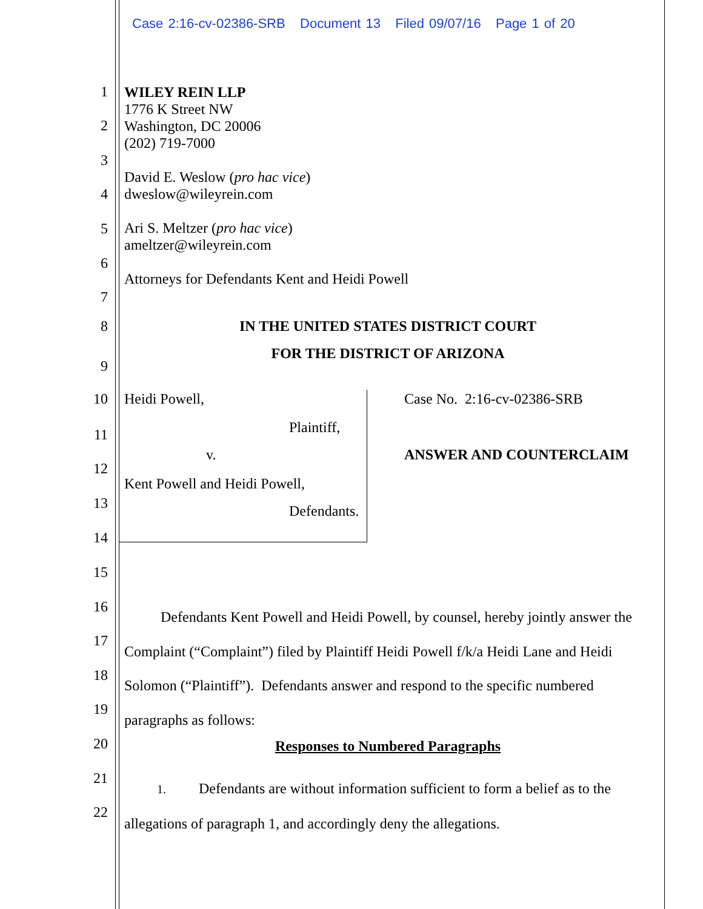Case 2:16-cv-02386-SRB Document 13 Filed 09/07/16 Page 1 of 20
1
WILEY REIN LLP
1776 K Street NW
Washington, DC 20006
(202) 719-7000
David E. Weslow (pro hac vice)
dweslow@wileyrein.com
Ari S. Meltzer (pro hac vice)
ameltzer@wileyrein.com
Attorneys for Defendants Kent and Heidi Powell
2
3
4
5
6
7
8
IN THE UNITED STATES DISTRICT COURT
FOR THE DISTRICT OF ARIZONA
9
10
Heidi Powell, Case No. 2:16-cv-02386-SRB
Plaintiff, 11
v. ANSWER AND COUNTERCLAIM
12
Kent Powell and Heidi Powell,
13 Defendants.
14
15
16
Defendants Kent Powell and Heidi Powell, by counsel, hereby jointly answer the Complaint (“Complaint”) filed by Plaintiff Heidi Powell f/k/a Heidi Lane and Heidi Solomon (“Plaintiff”). Defendants answer and respond to the specific numbered paragraphs as follows:
17
18
19
20
Responses to Numbered Paragraphs
21
1. Defendants are without information sufficient to form a belief as to the allegations of paragraph 1, and accordingly deny the allegations.
22